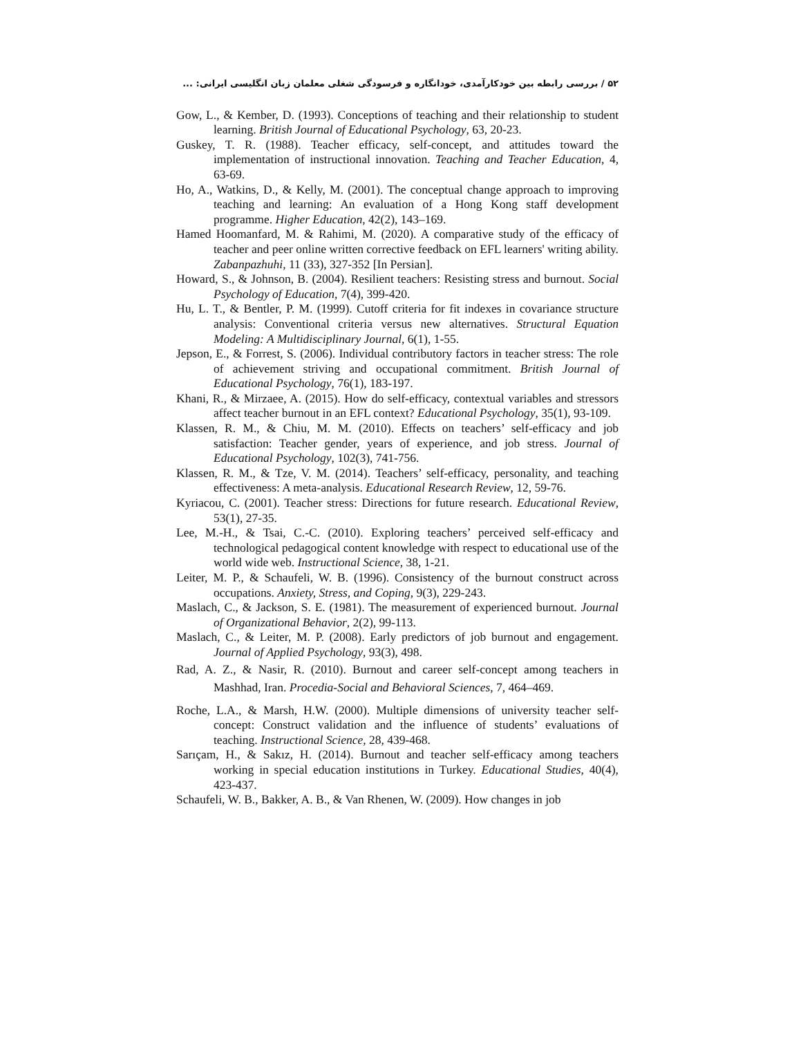۵۲ / بررسی رابطه بین خودکارآمدی، خودانگاره و فرسودگی شغلی معلمان زبان انگلیسی ایرانی: ...
Gow, L., & Kember, D. (1993). Conceptions of teaching and their relationship to student learning. British Journal of Educational Psychology, 63, 20-23.
Guskey, T. R. (1988). Teacher efficacy, self-concept, and attitudes toward the implementation of instructional innovation. Teaching and Teacher Education, 4, 63-69.
Ho, A., Watkins, D., & Kelly, M. (2001). The conceptual change approach to improving teaching and learning: An evaluation of a Hong Kong staff development programme. Higher Education, 42(2), 143–169.
Hamed Hoomanfard, M. & Rahimi, M. (2020). A comparative study of the efficacy of teacher and peer online written corrective feedback on EFL learners' writing ability. Zabanpazhuhi, 11 (33), 327-352 [In Persian].
Howard, S., & Johnson, B. (2004). Resilient teachers: Resisting stress and burnout. Social Psychology of Education, 7(4), 399-420.
Hu, L. T., & Bentler, P. M. (1999). Cutoff criteria for fit indexes in covariance structure analysis: Conventional criteria versus new alternatives. Structural Equation Modeling: A Multidisciplinary Journal, 6(1), 1-55.
Jepson, E., & Forrest, S. (2006). Individual contributory factors in teacher stress: The role of achievement striving and occupational commitment. British Journal of Educational Psychology, 76(1), 183-197.
Khani, R., & Mirzaee, A. (2015). How do self-efficacy, contextual variables and stressors affect teacher burnout in an EFL context? Educational Psychology, 35(1), 93-109.
Klassen, R. M., & Chiu, M. M. (2010). Effects on teachers’ self-efficacy and job satisfaction: Teacher gender, years of experience, and job stress. Journal of Educational Psychology, 102(3), 741-756.
Klassen, R. M., & Tze, V. M. (2014). Teachers’ self-efficacy, personality, and teaching effectiveness: A meta-analysis. Educational Research Review, 12, 59-76.
Kyriacou, C. (2001). Teacher stress: Directions for future research. Educational Review, 53(1), 27-35.
Lee, M.-H., & Tsai, C.-C. (2010). Exploring teachers’ perceived self-efficacy and technological pedagogical content knowledge with respect to educational use of the world wide web. Instructional Science, 38, 1-21.
Leiter, M. P., & Schaufeli, W. B. (1996). Consistency of the burnout construct across occupations. Anxiety, Stress, and Coping, 9(3), 229-243.
Maslach, C., & Jackson, S. E. (1981). The measurement of experienced burnout. Journal of Organizational Behavior, 2(2), 99-113.
Maslach, C., & Leiter, M. P. (2008). Early predictors of job burnout and engagement. Journal of Applied Psychology, 93(3), 498.
Rad, A. Z., & Nasir, R. (2010). Burnout and career self-concept among teachers in Mashhad, Iran. Procedia-Social and Behavioral Sciences, 7, 464–469.
Roche, L.A., & Marsh, H.W. (2000). Multiple dimensions of university teacher self-concept: Construct validation and the influence of students’ evaluations of teaching. Instructional Science, 28, 439-468.
Sarıçam, H., & Sakız, H. (2014). Burnout and teacher self-efficacy among teachers working in special education institutions in Turkey. Educational Studies, 40(4), 423-437.
Schaufeli, W. B., Bakker, A. B., & Van Rhenen, W. (2009). How changes in job